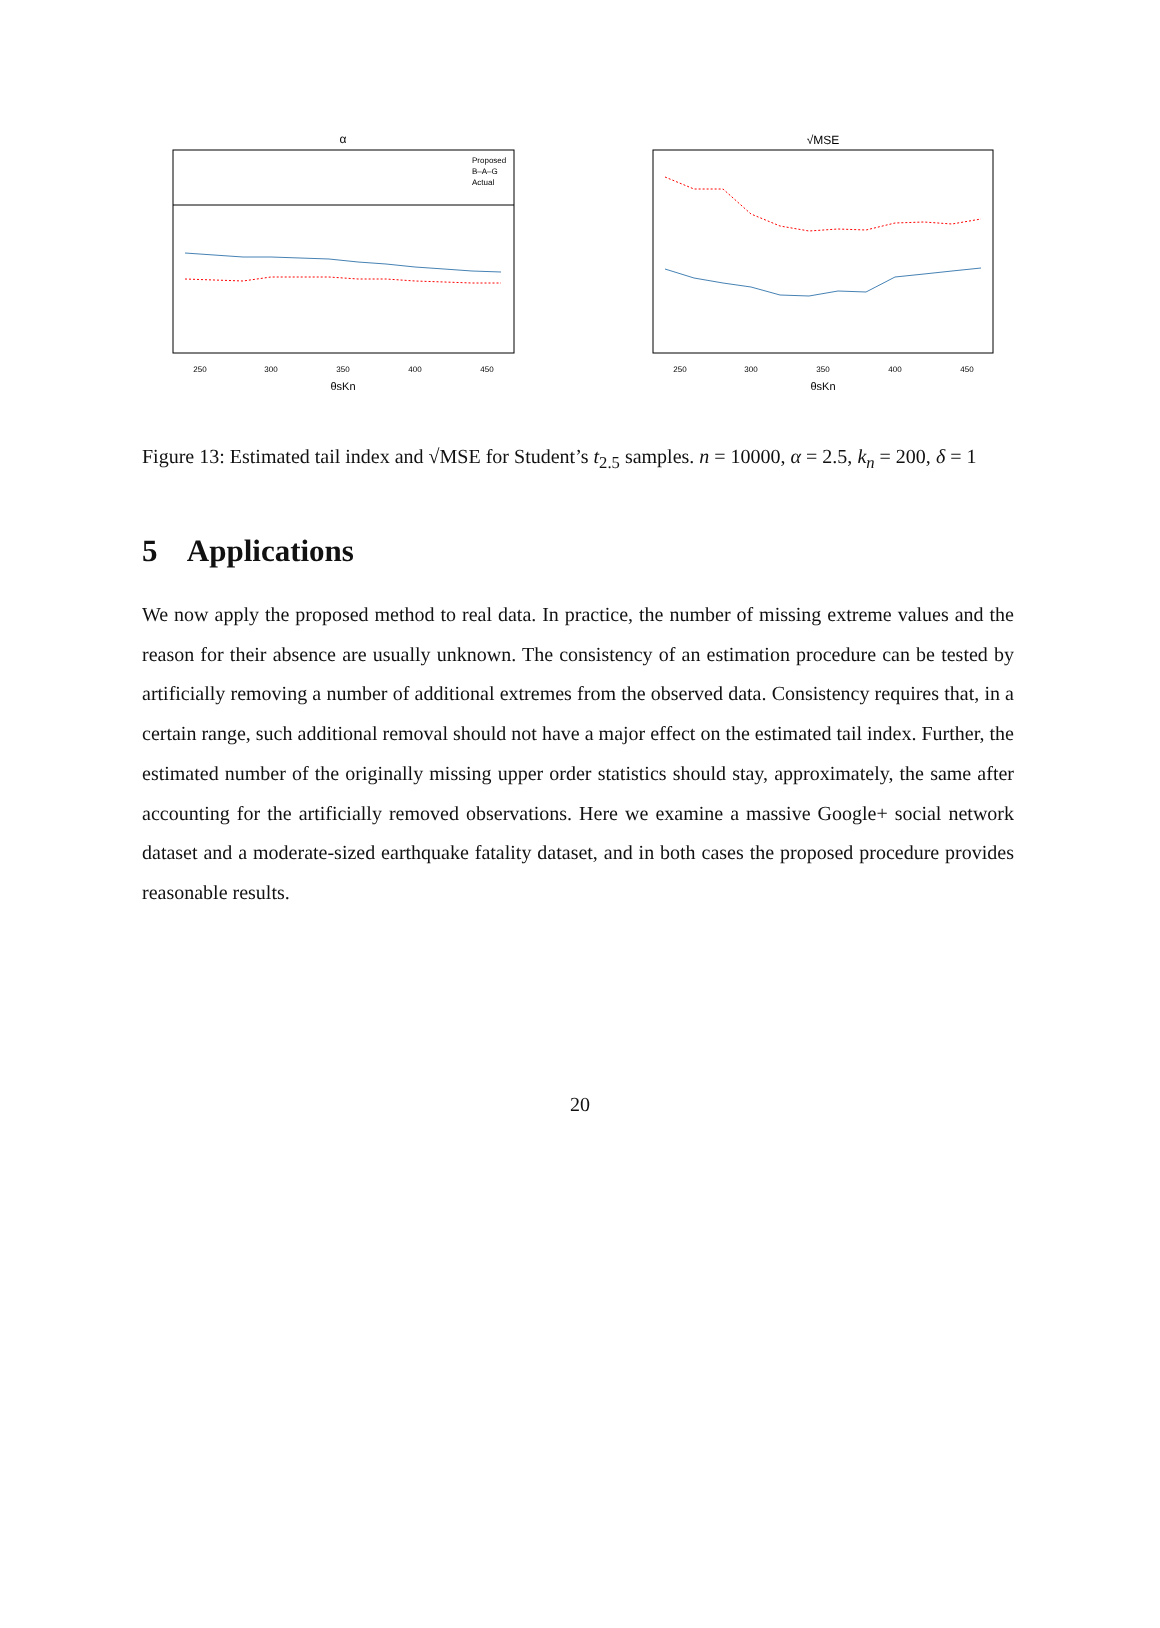α
Proposed
B–A–G
Actual
250
300
350
400
450
θsKn
√MSE
250
300
350
400
450
θsKn
Figure 13: Estimated tail index and √MSE for Student’s t<sub>2.5</sub> samples. n = 10000, α = 2.5, k<sub>n</sub> = 200, δ = 1
5 Applications
We now apply the proposed method to real data. In practice, the number of missing extreme values and the reason for their absence are usually unknown. The consistency of an estimation procedure can be tested by artificially removing a number of additional extremes from the observed data. Consistency requires that, in a certain range, such additional removal should not have a major effect on the estimated tail index. Further, the estimated number of the originally missing upper order statistics should stay, approximately, the same after accounting for the artificially removed observations. Here we examine a massive Google+ social network dataset and a moderate-sized earthquake fatality dataset, and in both cases the proposed procedure provides reasonable results.
20